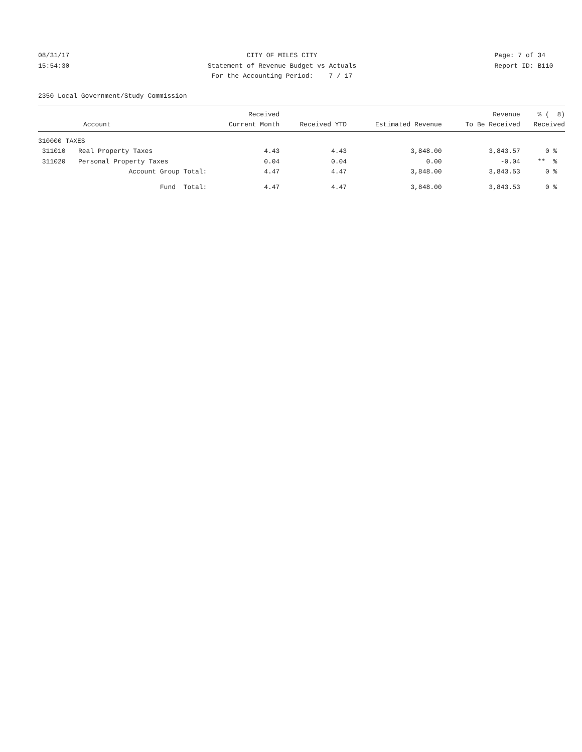08/31/17 15:54:30
CITY OF MILES CITY Statement of Revenue Budget vs Actuals For the Accounting Period: 7 / 17
Page: 7 of 34 Report ID: B110
2350 Local Government/Study Commission
| | | Received | | | Revenue | % ( 8) |
| --- | --- | --- | --- | --- | --- | --- |
| | Account | Current Month | Received YTD | Estimated Revenue | To Be Received | Received |
| 310000 TAXES | | | | | | |
| 311010 | Real Property Taxes | 4.43 | 4.43 | 3,848.00 | 3,843.57 | 0 % |
| 311020 | Personal Property Taxes | 0.04 | 0.04 | 0.00 | -0.04 | ** % |
| | Account Group Total: | 4.47 | 4.47 | 3,848.00 | 3,843.53 | 0 % |
| | Fund Total: | 4.47 | 4.47 | 3,848.00 | 3,843.53 | 0 % |